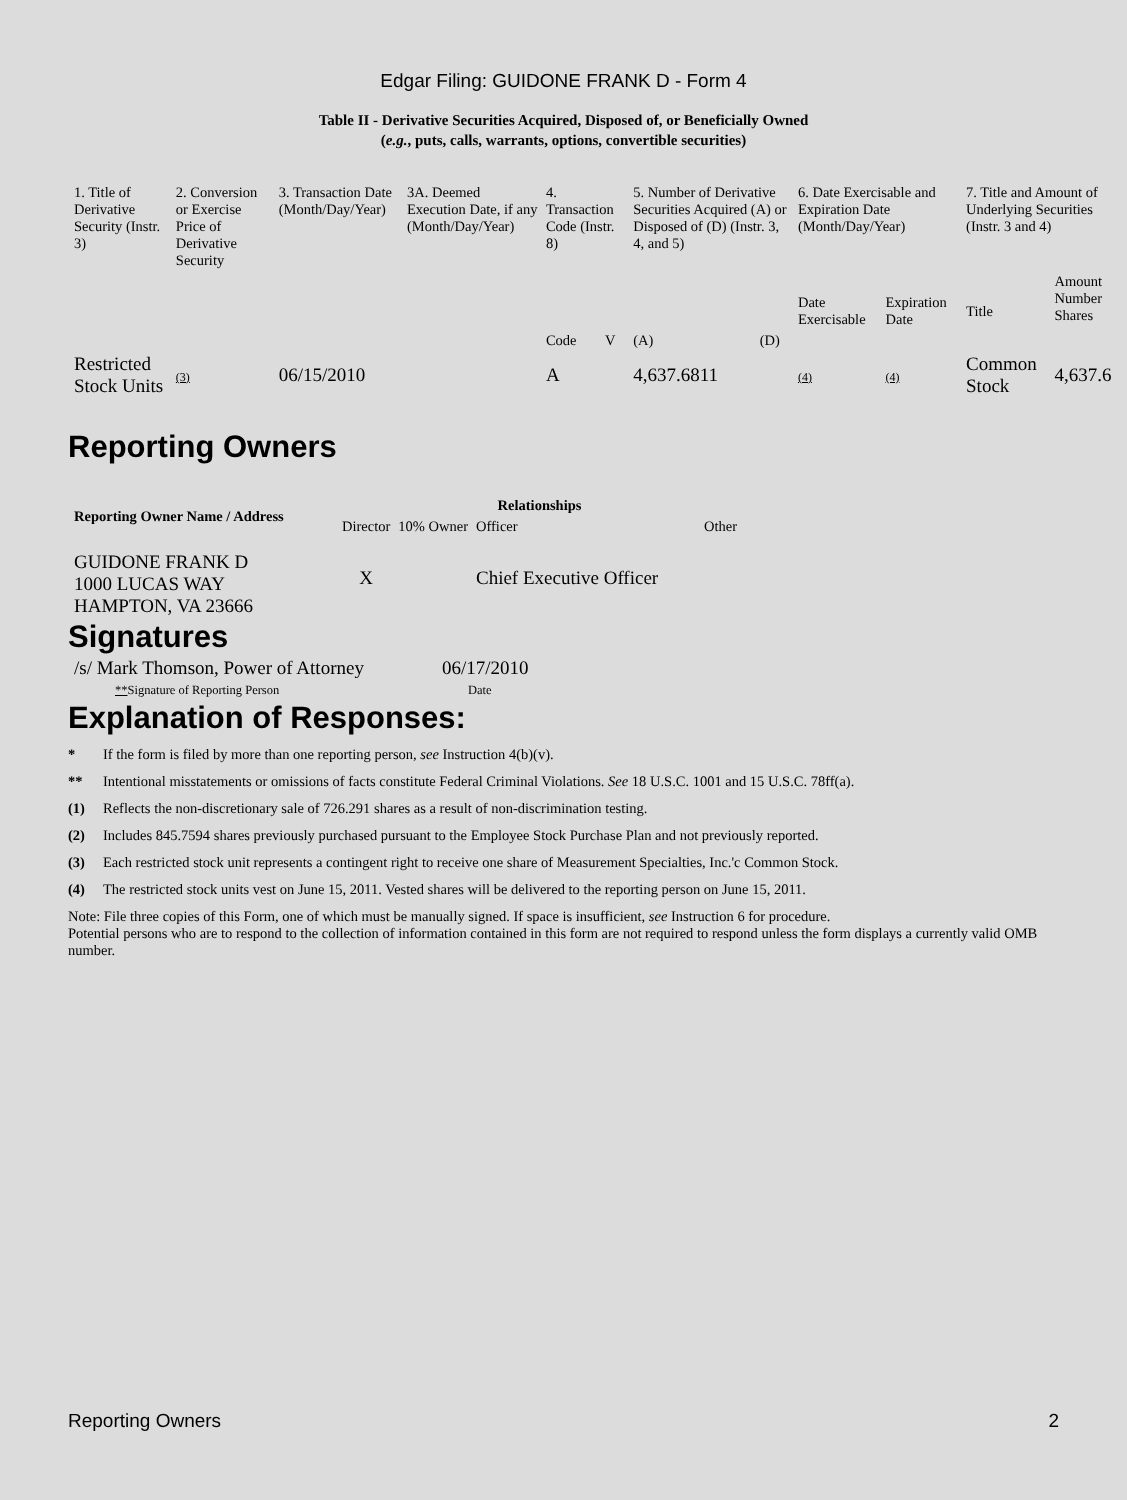Edgar Filing: GUIDONE FRANK D - Form 4
Table II - Derivative Securities Acquired, Disposed of, or Beneficially Owned
(e.g., puts, calls, warrants, options, convertible securities)
| 1. Title of Derivative Security (Instr. 3) | 2. Conversion or Exercise Price of Derivative Security | 3. Transaction Date (Month/Day/Year) | 3A. Deemed Execution Date, if any (Month/Day/Year) | 4. Transaction Code (Instr. 8) | | 5. Number of Derivative Securities Acquired (A) or Disposed of (D) (Instr. 3, 4, and 5) | | 6. Date Exercisable and Expiration Date (Month/Day/Year) | | 7. Title and Amount of Underlying Securities (Instr. 3 and 4) | |
| --- | --- | --- | --- | --- | --- | --- | --- | --- | --- | --- | --- |
| | | | | Code | V | (A) | (D) | Date Exercisable | Expiration Date | Title | Amount Number Shares |
| Restricted Stock Units | (3) | 06/15/2010 | | A | | 4,637.6811 | | (4) | (4) | Common Stock | 4,637.6 |
Reporting Owners
| Reporting Owner Name / Address | Relationships | | | |
| --- | --- | --- | --- | --- |
| | Director | 10% Owner | Officer | Other |
| GUIDONE FRANK D 1000 LUCAS WAY HAMPTON, VA 23666 | X | | Chief Executive Officer | |
Signatures
| /s/ Mark Thomson, Power of Attorney | 06/17/2010 |
| ** Signature of Reporting Person | Date |
Explanation of Responses:
* If the form is filed by more than one reporting person, see Instruction 4(b)(v).
** Intentional misstatements or omissions of facts constitute Federal Criminal Violations. See 18 U.S.C. 1001 and 15 U.S.C. 78ff(a).
(1) Reflects the non-discretionary sale of 726.291 shares as a result of non-discrimination testing.
(2) Includes 845.7594 shares previously purchased pursuant to the Employee Stock Purchase Plan and not previously reported.
(3) Each restricted stock unit represents a contingent right to receive one share of Measurement Specialties, Inc.'c Common Stock.
(4) The restricted stock units vest on June 15, 2011. Vested shares will be delivered to the reporting person on June 15, 2011.
Note: File three copies of this Form, one of which must be manually signed. If space is insufficient, see Instruction 6 for procedure.
Potential persons who are to respond to the collection of information contained in this form are not required to respond unless the form displays a currently valid OMB number.
Reporting Owners 2